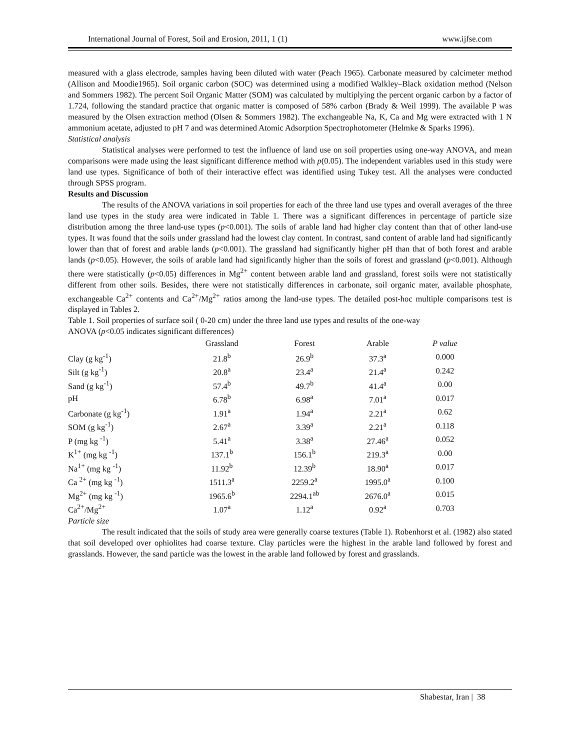International Journal of Forest, Soil and Erosion, 2011, 1 (1) www.ijfse.com
measured with a glass electrode, samples having been diluted with water (Peach 1965). Carbonate measured by calcimeter method (Allison and Moodie1965). Soil organic carbon (SOC) was determined using a modified Walkley–Black oxidation method (Nelson and Sommers 1982). The percent Soil Organic Matter (SOM) was calculated by multiplying the percent organic carbon by a factor of 1.724, following the standard practice that organic matter is composed of 58% carbon (Brady & Weil 1999). The available P was measured by the Olsen extraction method (Olsen & Sommers 1982). The exchangeable Na, K, Ca and Mg were extracted with 1 N ammonium acetate, adjusted to pH 7 and was determined Atomic Adsorption Spectrophotometer (Helmke & Sparks 1996).
Statistical analysis
Statistical analyses were performed to test the influence of land use on soil properties using one-way ANOVA, and mean comparisons were made using the least significant difference method with p(0.05). The independent variables used in this study were land use types. Significance of both of their interactive effect was identified using Tukey test. All the analyses were conducted through SPSS program.
Results and Discussion
The results of the ANOVA variations in soil properties for each of the three land use types and overall averages of the three land use types in the study area were indicated in Table 1. There was a significant differences in percentage of particle size distribution among the three land-use types (p<0.001). The soils of arable land had higher clay content than that of other land-use types. It was found that the soils under grassland had the lowest clay content. In contrast, sand content of arable land had significantly lower than that of forest and arable lands (p<0.001). The grassland had significantly higher pH than that of both forest and arable lands (p<0.05). However, the soils of arable land had significantly higher than the soils of forest and grassland (p<0.001). Although there were statistically (p<0.05) differences in Mg<sup>2+</sup> content between arable land and grassland, forest soils were not statistically different from other soils. Besides, there were not statistically differences in carbonate, soil organic mater, available phosphate, exchangeable Ca<sup>2+</sup> contents and Ca<sup>2+</sup>/Mg<sup>2+</sup> ratios among the land-use types. The detailed post-hoc multiple comparisons test is displayed in Tables 2.
Table 1. Soil properties of surface soil ( 0-20 cm) under the three land use types and results of the one-way
ANOVA (p<0.05 indicates significant differences)
| | Grassland | Forest | Arable | P value |
| --- | --- | --- | --- | --- |
| Clay (g kg<sup>-1</sup>) | 21.8<sup>b</sup> | 26.9<sup>b</sup> | 37.3<sup>a</sup> | 0.000 |
| Silt (g kg<sup>-1</sup>) | 20.8<sup>a</sup> | 23.4<sup>a</sup> | 21.4<sup>a</sup> | 0.242 |
| Sand (g kg<sup>-1</sup>) | 57.4<sup>b</sup> | 49.7<sup>b</sup> | 41.4<sup>a</sup> | 0.00 |
| pH | 6.78<sup>b</sup> | 6.98<sup>a</sup> | 7.01<sup>a</sup> | 0.017 |
| Carbonate (g kg<sup>-1</sup>) | 1.91<sup>a</sup> | 1.94<sup>a</sup> | 2.21<sup>a</sup> | 0.62 |
| SOM (g kg<sup>-1</sup>) | 2.67<sup>a</sup> | 3.39<sup>a</sup> | 2.21<sup>a</sup> | 0.118 |
| P (mg kg <sup>-1</sup>) | 5.41<sup>a</sup> | 3.38<sup>a</sup> | 27.46<sup>a</sup> | 0.052 |
| K<sup>1+</sup> (mg kg <sup>-1</sup>) | 137.1<sup>b</sup> | 156.1<sup>b</sup> | 219.3<sup>a</sup> | 0.00 |
| Na<sup>1+</sup> (mg kg <sup>-1</sup>) | 11.92<sup>b</sup> | 12.39<sup>b</sup> | 18.90<sup>a</sup> | 0.017 |
| Ca <sup>2+</sup> (mg kg <sup>-1</sup>) | 1511.3<sup>a</sup> | 2259.2<sup>a</sup> | 1995.0<sup>a</sup> | 0.100 |
| Mg<sup>2+</sup> (mg kg <sup>-1</sup>) | 1965.6<sup>b</sup> | 2294.1<sup>ab</sup> | 2676.0<sup>a</sup> | 0.015 |
| Ca<sup>2+</sup>/Mg<sup>2+</sup> | 1.07<sup>a</sup> | 1.12<sup>a</sup> | 0.92<sup>a</sup> | 0.703 |
Particle size
The result indicated that the soils of study area were generally coarse textures (Table 1). Robenhorst et al. (1982) also stated that soil developed over ophiolites had coarse texture. Clay particles were the highest in the arable land followed by forest and grasslands. However, the sand particle was the lowest in the arable land followed by forest and grasslands.
Shabestar, Iran | 38